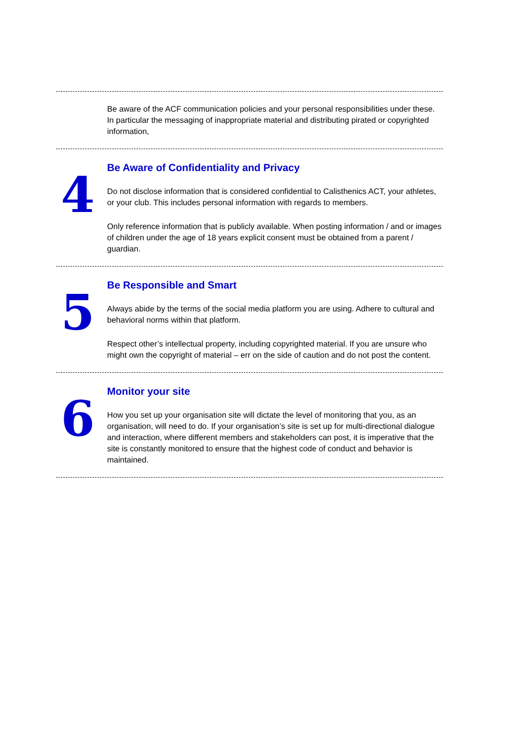Be aware of the ACF communication policies and your personal responsibilities under these. In particular the messaging of inappropriate material and distributing pirated or copyrighted information,
4
Be Aware of Confidentiality and Privacy
Do not disclose information that is considered confidential to Calisthenics ACT, your athletes, or your club. This includes personal information with regards to members.
Only reference information that is publicly available. When posting information / and or images of children under the age of 18 years explicit consent must be obtained from a parent / guardian.
5
Be Responsible and Smart
Always abide by the terms of the social media platform you are using. Adhere to cultural and behavioral norms within that platform.
Respect other’s intellectual property, including copyrighted material. If you are unsure who might own the copyright of material – err on the side of caution and do not post the content.
6
Monitor your site
How you set up your organisation site will dictate the level of monitoring that you, as an organisation, will need to do. If your organisation’s site is set up for multi-directional dialogue and interaction, where different members and stakeholders can post, it is imperative that the site is constantly monitored to ensure that the highest code of conduct and behavior is maintained.